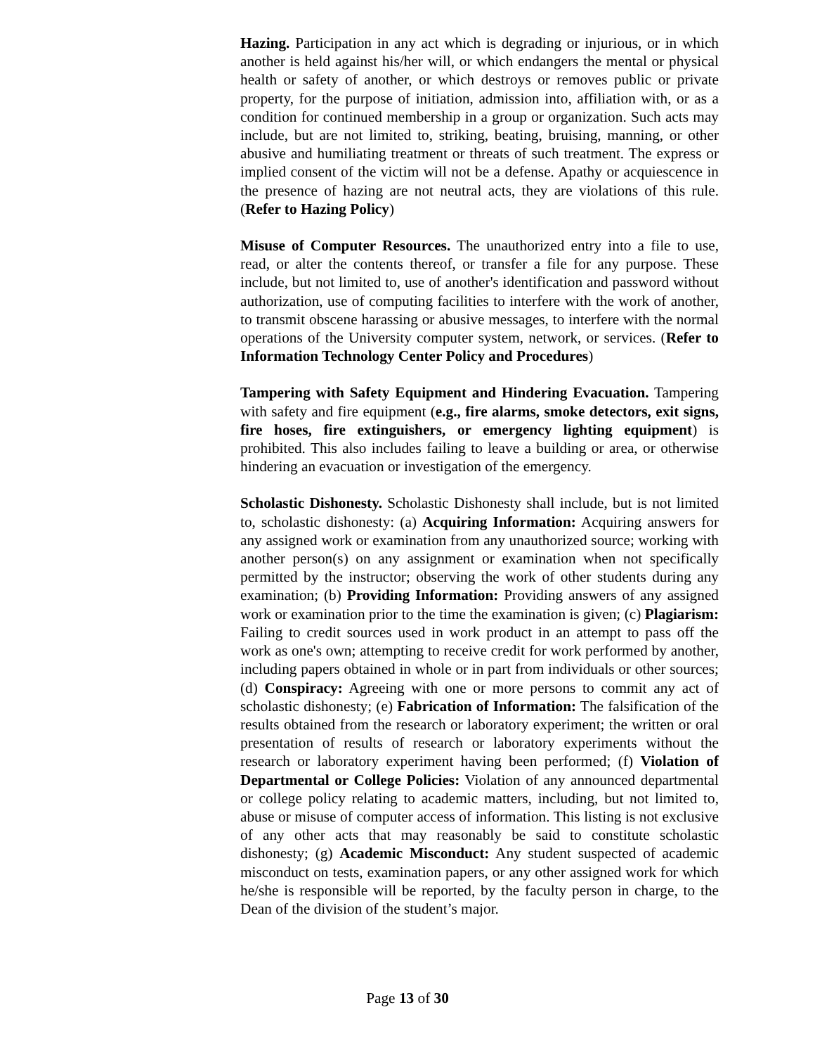Hazing. Participation in any act which is degrading or injurious, or in which another is held against his/her will, or which endangers the mental or physical health or safety of another, or which destroys or removes public or private property, for the purpose of initiation, admission into, affiliation with, or as a condition for continued membership in a group or organization. Such acts may include, but are not limited to, striking, beating, bruising, manning, or other abusive and humiliating treatment or threats of such treatment. The express or implied consent of the victim will not be a defense. Apathy or acquiescence in the presence of hazing are not neutral acts, they are violations of this rule. (Refer to Hazing Policy)
Misuse of Computer Resources. The unauthorized entry into a file to use, read, or alter the contents thereof, or transfer a file for any purpose. These include, but not limited to, use of another's identification and password without authorization, use of computing facilities to interfere with the work of another, to transmit obscene harassing or abusive messages, to interfere with the normal operations of the University computer system, network, or services. (Refer to Information Technology Center Policy and Procedures)
Tampering with Safety Equipment and Hindering Evacuation. Tampering with safety and fire equipment (e.g., fire alarms, smoke detectors, exit signs, fire hoses, fire extinguishers, or emergency lighting equipment) is prohibited. This also includes failing to leave a building or area, or otherwise hindering an evacuation or investigation of the emergency.
Scholastic Dishonesty. Scholastic Dishonesty shall include, but is not limited to, scholastic dishonesty: (a) Acquiring Information: Acquiring answers for any assigned work or examination from any unauthorized source; working with another person(s) on any assignment or examination when not specifically permitted by the instructor; observing the work of other students during any examination; (b) Providing Information: Providing answers of any assigned work or examination prior to the time the examination is given; (c) Plagiarism: Failing to credit sources used in work product in an attempt to pass off the work as one's own; attempting to receive credit for work performed by another, including papers obtained in whole or in part from individuals or other sources; (d) Conspiracy: Agreeing with one or more persons to commit any act of scholastic dishonesty; (e) Fabrication of Information: The falsification of the results obtained from the research or laboratory experiment; the written or oral presentation of results of research or laboratory experiments without the research or laboratory experiment having been performed; (f) Violation of Departmental or College Policies: Violation of any announced departmental or college policy relating to academic matters, including, but not limited to, abuse or misuse of computer access of information. This listing is not exclusive of any other acts that may reasonably be said to constitute scholastic dishonesty; (g) Academic Misconduct: Any student suspected of academic misconduct on tests, examination papers, or any other assigned work for which he/she is responsible will be reported, by the faculty person in charge, to the Dean of the division of the student’s major.
Page 13 of 30